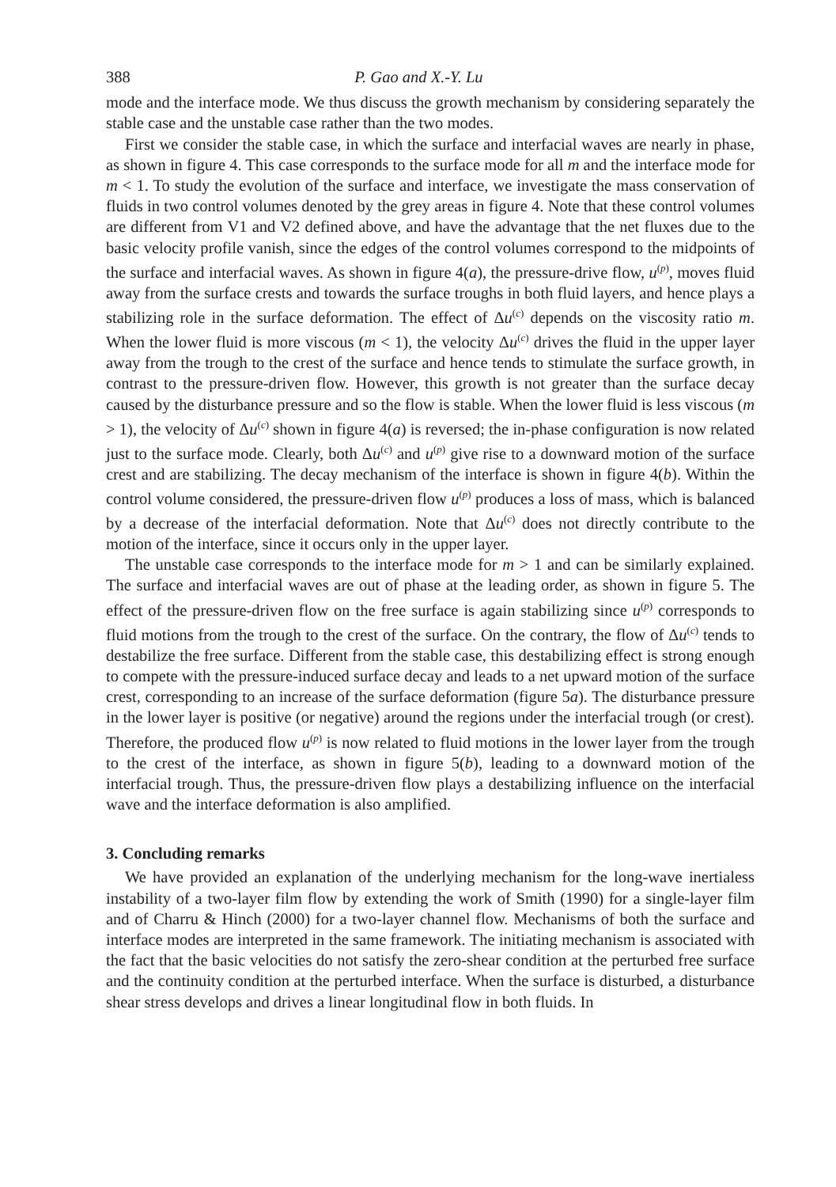388 P. Gao and X.-Y. Lu
mode and the interface mode. We thus discuss the growth mechanism by considering separately the stable case and the unstable case rather than the two modes.
First we consider the stable case, in which the surface and interfacial waves are nearly in phase, as shown in figure 4. This case corresponds to the surface mode for all m and the interface mode for m < 1. To study the evolution of the surface and interface, we investigate the mass conservation of fluids in two control volumes denoted by the grey areas in figure 4. Note that these control volumes are different from V1 and V2 defined above, and have the advantage that the net fluxes due to the basic velocity profile vanish, since the edges of the control volumes correspond to the midpoints of the surface and interfacial waves. As shown in figure 4(a), the pressure-drive flow, u<sup>(p)</sup>, moves fluid away from the surface crests and towards the surface troughs in both fluid layers, and hence plays a stabilizing role in the surface deformation. The effect of Δu<sup>(c)</sup> depends on the viscosity ratio m. When the lower fluid is more viscous (m < 1), the velocity Δu<sup>(c)</sup> drives the fluid in the upper layer away from the trough to the crest of the surface and hence tends to stimulate the surface growth, in contrast to the pressure-driven flow. However, this growth is not greater than the surface decay caused by the disturbance pressure and so the flow is stable. When the lower fluid is less viscous (m > 1), the velocity of Δu<sup>(c)</sup> shown in figure 4(a) is reversed; the in-phase configuration is now related just to the surface mode. Clearly, both Δu<sup>(c)</sup> and u<sup>(p)</sup> give rise to a downward motion of the surface crest and are stabilizing. The decay mechanism of the interface is shown in figure 4(b). Within the control volume considered, the pressure-driven flow u<sup>(p)</sup> produces a loss of mass, which is balanced by a decrease of the interfacial deformation. Note that Δu<sup>(c)</sup> does not directly contribute to the motion of the interface, since it occurs only in the upper layer.
The unstable case corresponds to the interface mode for m > 1 and can be similarly explained. The surface and interfacial waves are out of phase at the leading order, as shown in figure 5. The effect of the pressure-driven flow on the free surface is again stabilizing since u<sup>(p)</sup> corresponds to fluid motions from the trough to the crest of the surface. On the contrary, the flow of Δu<sup>(c)</sup> tends to destabilize the free surface. Different from the stable case, this destabilizing effect is strong enough to compete with the pressure-induced surface decay and leads to a net upward motion of the surface crest, corresponding to an increase of the surface deformation (figure 5a). The disturbance pressure in the lower layer is positive (or negative) around the regions under the interfacial trough (or crest). Therefore, the produced flow u<sup>(p)</sup> is now related to fluid motions in the lower layer from the trough to the crest of the interface, as shown in figure 5(b), leading to a downward motion of the interfacial trough. Thus, the pressure-driven flow plays a destabilizing influence on the interfacial wave and the interface deformation is also amplified.
3. Concluding remarks
We have provided an explanation of the underlying mechanism for the long-wave inertialess instability of a two-layer film flow by extending the work of Smith (1990) for a single-layer film and of Charru & Hinch (2000) for a two-layer channel flow. Mechanisms of both the surface and interface modes are interpreted in the same framework. The initiating mechanism is associated with the fact that the basic velocities do not satisfy the zero-shear condition at the perturbed free surface and the continuity condition at the perturbed interface. When the surface is disturbed, a disturbance shear stress develops and drives a linear longitudinal flow in both fluids. In